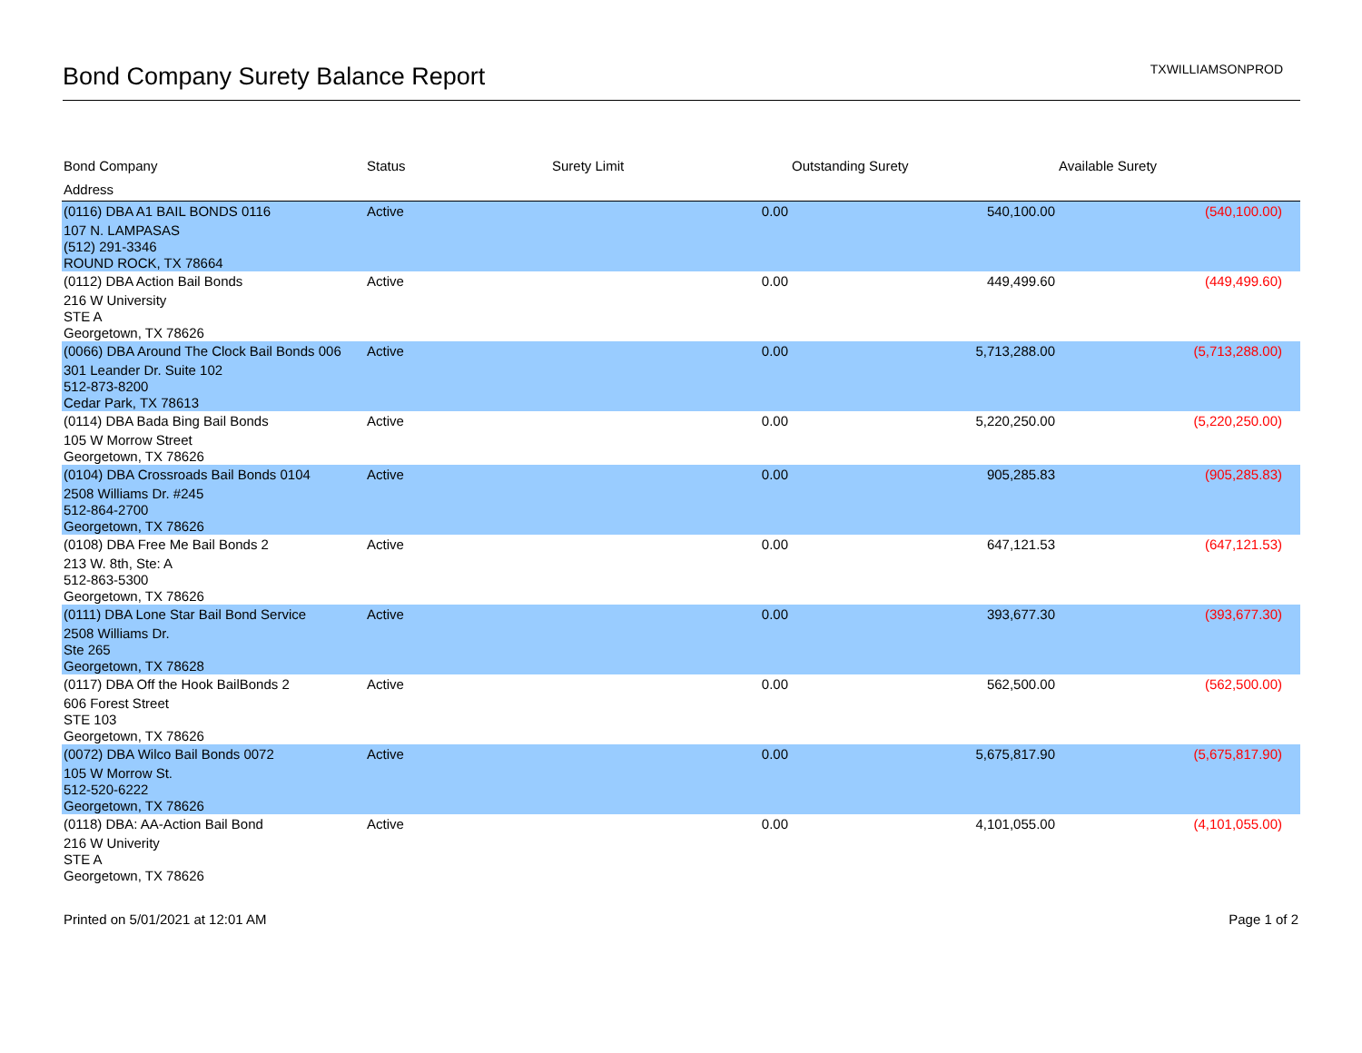Bond Company Surety Balance Report
TXWILLIAMSONPROD
| Bond Company | Status | Surety Limit | Outstanding Surety | Available Surety |
| --- | --- | --- | --- | --- |
| Address | | | | |
| (0116) DBA A1 BAIL BONDS 0116 | Active | 0.00 | 540,100.00 | (540,100.00) |
| 107 N. LAMPASAS (512) 291-3346 ROUND ROCK, TX 78664 | | | | |
| (0112) DBA Action Bail Bonds | Active | 0.00 | 449,499.60 | (449,499.60) |
| 216 W University STE A Georgetown, TX 78626 | | | | |
| (0066) DBA Around The Clock Bail Bonds 006 | Active | 0.00 | 5,713,288.00 | (5,713,288.00) |
| 301 Leander Dr. Suite 102 512-873-8200 Cedar Park, TX 78613 | | | | |
| (0114) DBA Bada Bing Bail Bonds | Active | 0.00 | 5,220,250.00 | (5,220,250.00) |
| 105 W Morrow Street Georgetown, TX 78626 | | | | |
| (0104) DBA Crossroads Bail Bonds 0104 | Active | 0.00 | 905,285.83 | (905,285.83) |
| 2508 Williams Dr. #245 512-864-2700 Georgetown, TX 78626 | | | | |
| (0108) DBA Free Me Bail Bonds 2 | Active | 0.00 | 647,121.53 | (647,121.53) |
| 213 W. 8th, Ste: A 512-863-5300 Georgetown, TX 78626 | | | | |
| (0111) DBA Lone Star Bail Bond Service | Active | 0.00 | 393,677.30 | (393,677.30) |
| 2508 Williams Dr. Ste 265 Georgetown, TX 78628 | | | | |
| (0117) DBA Off the Hook BailBonds 2 | Active | 0.00 | 562,500.00 | (562,500.00) |
| 606 Forest Street STE 103 Georgetown, TX 78626 | | | | |
| (0072) DBA Wilco Bail Bonds 0072 | Active | 0.00 | 5,675,817.90 | (5,675,817.90) |
| 105 W Morrow St. 512-520-6222 Georgetown, TX 78626 | | | | |
| (0118) DBA: AA-Action Bail Bond | Active | 0.00 | 4,101,055.00 | (4,101,055.00) |
| 216 W Univerity STE A Georgetown, TX 78626 | | | | |
Printed on 5/01/2021 at 12:01 AM Page 1 of 2